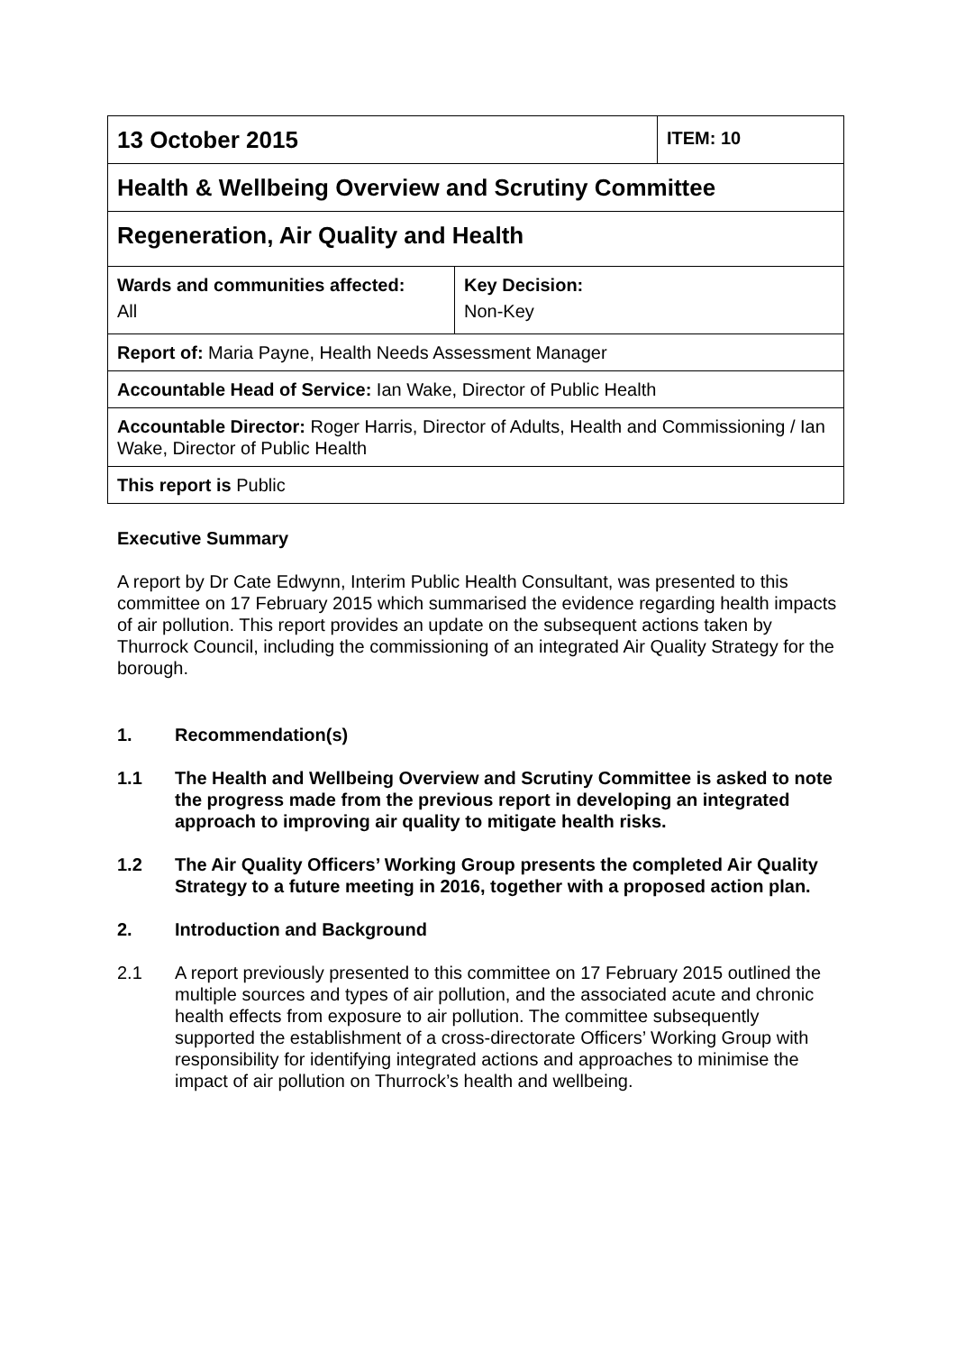| 13 October 2015 | | ITEM: 10 |
| Health & Wellbeing Overview and Scrutiny Committee | | |
| Regeneration, Air Quality and Health | | |
| Wards and communities affected: All | Key Decision: Non-Key | |
| Report of: Maria Payne, Health Needs Assessment Manager | | |
| Accountable Head of Service: Ian Wake, Director of Public Health | | |
| Accountable Director: Roger Harris, Director of Adults, Health and Commissioning / Ian Wake, Director of Public Health | | |
| This report is Public | | |
Executive Summary
A report by Dr Cate Edwynn, Interim Public Health Consultant, was presented to this committee on 17 February 2015 which summarised the evidence regarding health impacts of air pollution. This report provides an update on the subsequent actions taken by Thurrock Council, including the commissioning of an integrated Air Quality Strategy for the borough.
1. Recommendation(s)
1.1 The Health and Wellbeing Overview and Scrutiny Committee is asked to note the progress made from the previous report in developing an integrated approach to improving air quality to mitigate health risks.
1.2 The Air Quality Officers’ Working Group presents the completed Air Quality Strategy to a future meeting in 2016, together with a proposed action plan.
2. Introduction and Background
2.1 A report previously presented to this committee on 17 February 2015 outlined the multiple sources and types of air pollution, and the associated acute and chronic health effects from exposure to air pollution. The committee subsequently supported the establishment of a cross-directorate Officers’ Working Group with responsibility for identifying integrated actions and approaches to minimise the impact of air pollution on Thurrock’s health and wellbeing.